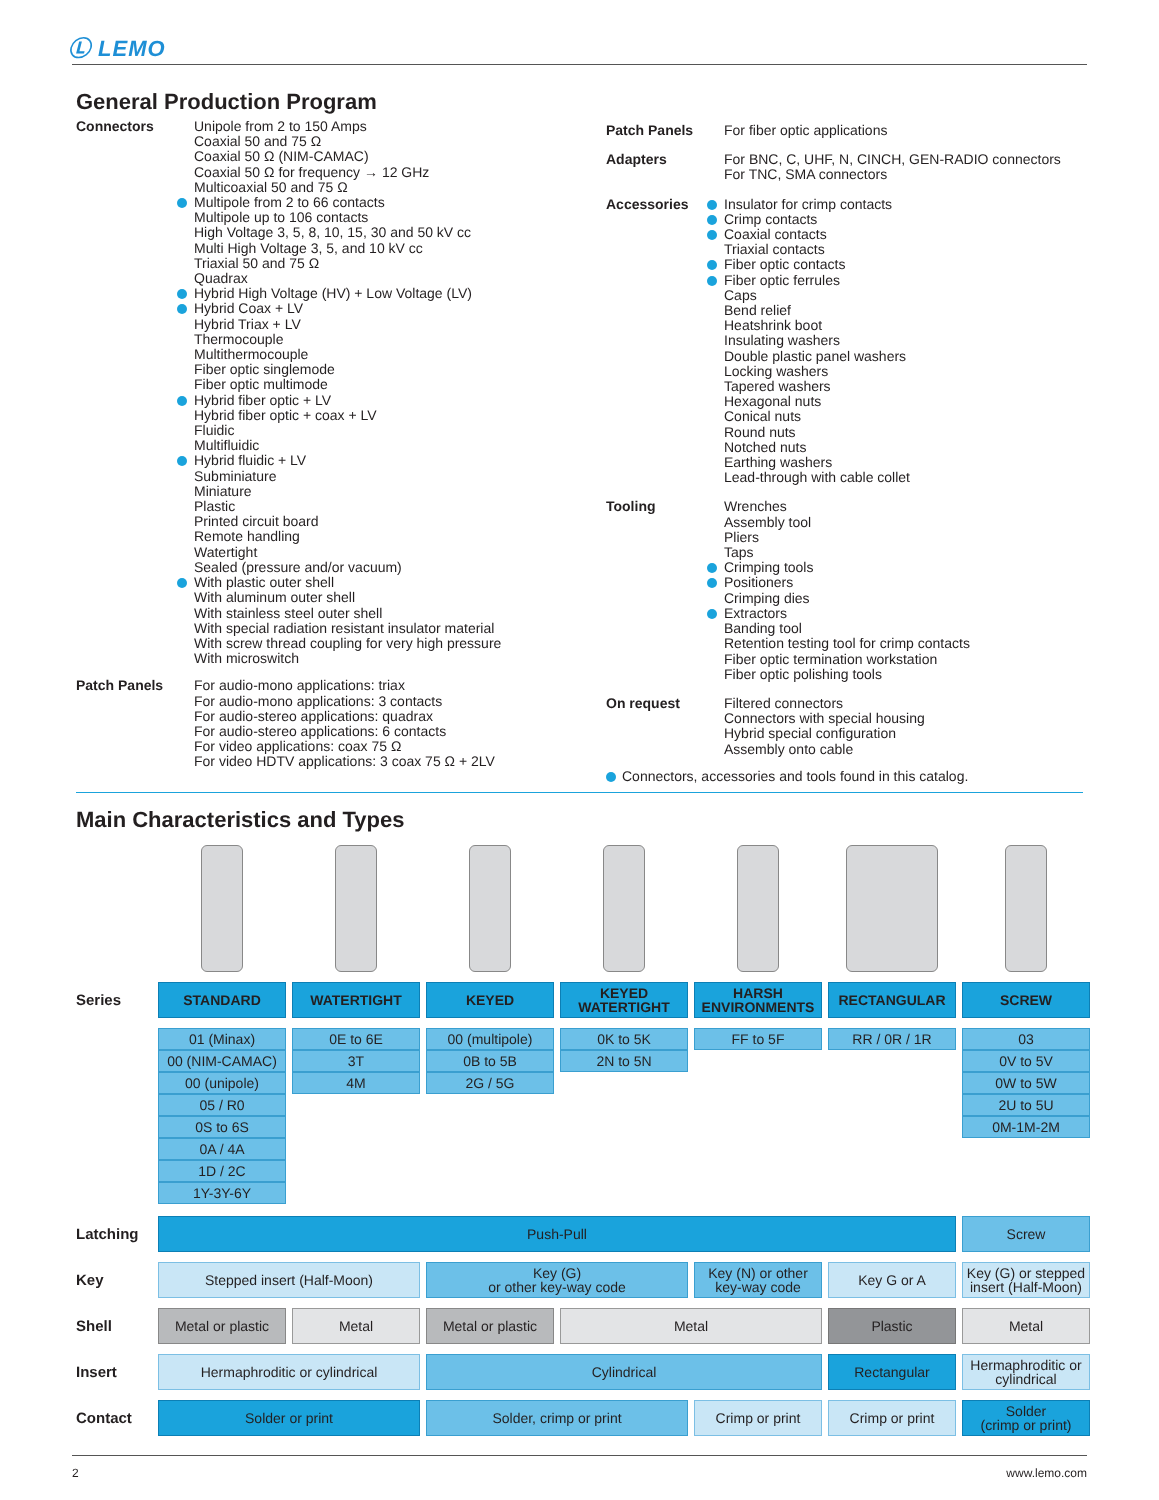Ⓛ LEMO
General Production Program
Connectors Unipole from 2 to 150 Amps
Coaxial 50 and 75 Ω
Coaxial 50 Ω (NIM-CAMAC)
Coaxial 50 Ω for frequency → 12 GHz
Multicoaxial 50 and 75 Ω
Multipole from 2 to 66 contacts
Multipole up to 106 contacts
High Voltage 3, 5, 8, 10, 15, 30 and 50 kV cc
Multi High Voltage 3, 5, and 10 kV cc
Triaxial 50 and 75 Ω
Quadrax
Hybrid High Voltage (HV) + Low Voltage (LV)
Hybrid Coax + LV
Hybrid Triax + LV
Thermocouple
Multithermocouple
Fiber optic singlemode
Fiber optic multimode
Hybrid fiber optic + LV
Hybrid fiber optic + coax + LV
Fluidic
Multifluidic
Hybrid fluidic + LV
Subminiature
Miniature
Plastic
Printed circuit board
Remote handling
Watertight
Sealed (pressure and/or vacuum)
With plastic outer shell
With aluminum outer shell
With stainless steel outer shell
With special radiation resistant insulator material
With screw thread coupling for very high pressure
With microswitch
Patch Panels For audio-mono applications: triax
For audio-mono applications: 3 contacts
For audio-stereo applications: quadrax
For audio-stereo applications: 6 contacts
For video applications: coax 75 Ω
For video HDTV applications: 3 coax 75 Ω + 2LV
Patch Panels For fiber optic applications
Adapters For BNC, C, UHF, N, CINCH, GEN-RADIO connectors
For TNC, SMA connectors
Accessories Insulator for crimp contacts
Crimp contacts
Coaxial contacts
Triaxial contacts
Fiber optic contacts
Fiber optic ferrules
Caps
Bend relief
Heatshrink boot
Insulating washers
Double plastic panel washers
Locking washers
Tapered washers
Hexagonal nuts
Conical nuts
Round nuts
Notched nuts
Earthing washers
Lead-through with cable collet
Tooling Wrenches
Assembly tool
Pliers
Taps
Crimping tools
Positioners
Crimping dies
Extractors
Banding tool
Retention testing tool for crimp contacts
Fiber optic termination workstation
Fiber optic polishing tools
On request Filtered connectors
Connectors with special housing
Hybrid special configuration
Assembly onto cable
Connectors, accessories and tools found in this catalog.
Main Characteristics and Types
| Series | STANDARD | WATERTIGHT | KEYED | KEYED WATERTIGHT | HARSH ENVIRONMENTS | RECTANGULAR | SCREW |
| | 01 (Minax) | 0E to 6E | 00 (multipole) | 0K to 5K | FF to 5F | RR / 0R / 1R | 03 |
| | 00 (NIM-CAMAC) | 3T | 0B to 5B | 2N to 5N | | | 0V to 5V |
| | 00 (unipole) | 4M | 2G / 5G | | | | 0W to 5W |
| | 05 / R0 | | | | | | 2U to 5U |
| | 0S to 6S | | | | | | 0M-1M-2M |
| | 0A / 4A | | | | | | |
| | 1D / 2C | | | | | | |
| | 1Y-3Y-6Y | | | | | | |
| Latching | Push-Pull | | | | | | Screw |
| Key | Stepped insert (Half-Moon) | | Key (G) or other key-way code | | Key (N) or other key-way code | Key G or A | Key (G) or stepped insert (Half-Moon) |
| Shell | Metal or plastic | Metal | Metal or plastic | Metal | | Plastic | Metal |
| Insert | Hermaphroditic or cylindrical | | Cylindrical | | | Rectangular | Hermaphroditic or cylindrical |
| Contact | Solder or print | | Solder, crimp or print | | Crimp or print | Crimp or print | Solder (crimp or print) |
2 www.lemo.com